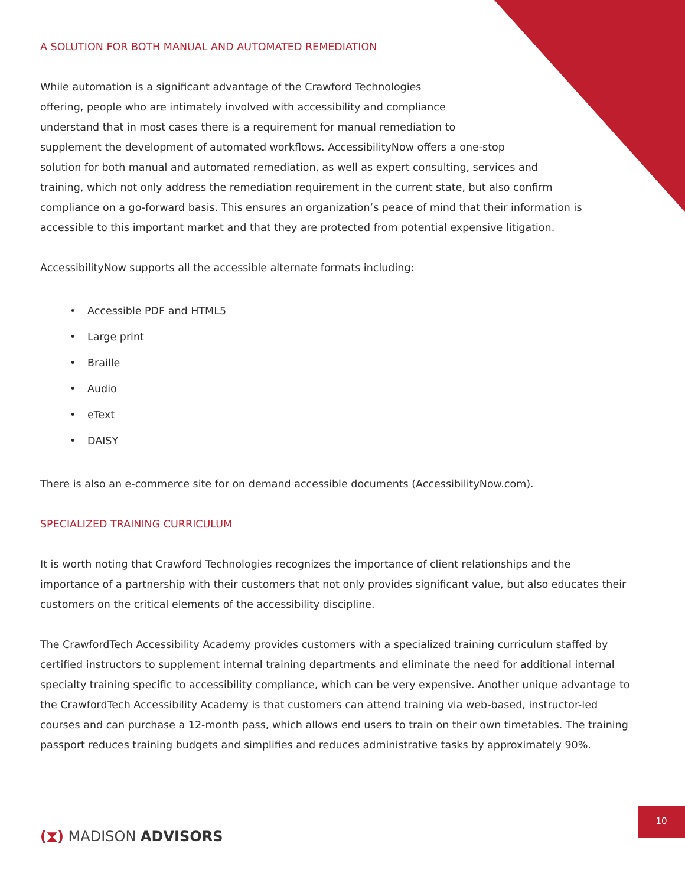A SOLUTION FOR BOTH MANUAL AND AUTOMATED REMEDIATION
While automation is a significant advantage of the Crawford Technologies
offering, people who are intimately involved with accessibility and compliance
understand that in most cases there is a requirement for manual remediation to
supplement the development of automated workflows. AccessibilityNow offers a one-stop
solution for both manual and automated remediation, as well as expert consulting, services and
training, which not only address the remediation requirement in the current state, but also confirm
compliance on a go-forward basis. This ensures an organization’s peace of mind that their information is
accessible to this important market and that they are protected from potential expensive litigation.
AccessibilityNow supports all the accessible alternate formats including:
• Accessible PDF and HTML5
• Large print
• Braille
• Audio
• eText
• DAISY
There is also an e-commerce site for on demand accessible documents (AccessibilityNow.com).
SPECIALIZED TRAINING CURRICULUM
It is worth noting that Crawford Technologies recognizes the importance of client relationships and the importance of a partnership with their customers that not only provides significant value, but also educates their customers on the critical elements of the accessibility discipline.
The CrawfordTech Accessibility Academy provides customers with a specialized training curriculum staffed by certified instructors to supplement internal training departments and eliminate the need for additional internal specialty training specific to accessibility compliance, which can be very expensive. Another unique advantage to the CrawfordTech Accessibility Academy is that customers can attend training via web-based, instructor-led courses and can purchase a 12-month pass, which allows end users to train on their own timetables. The training passport reduces training budgets and simplifies and reduces administrative tasks by approximately 90%.
10
(⧗) MADISON ADVISORS